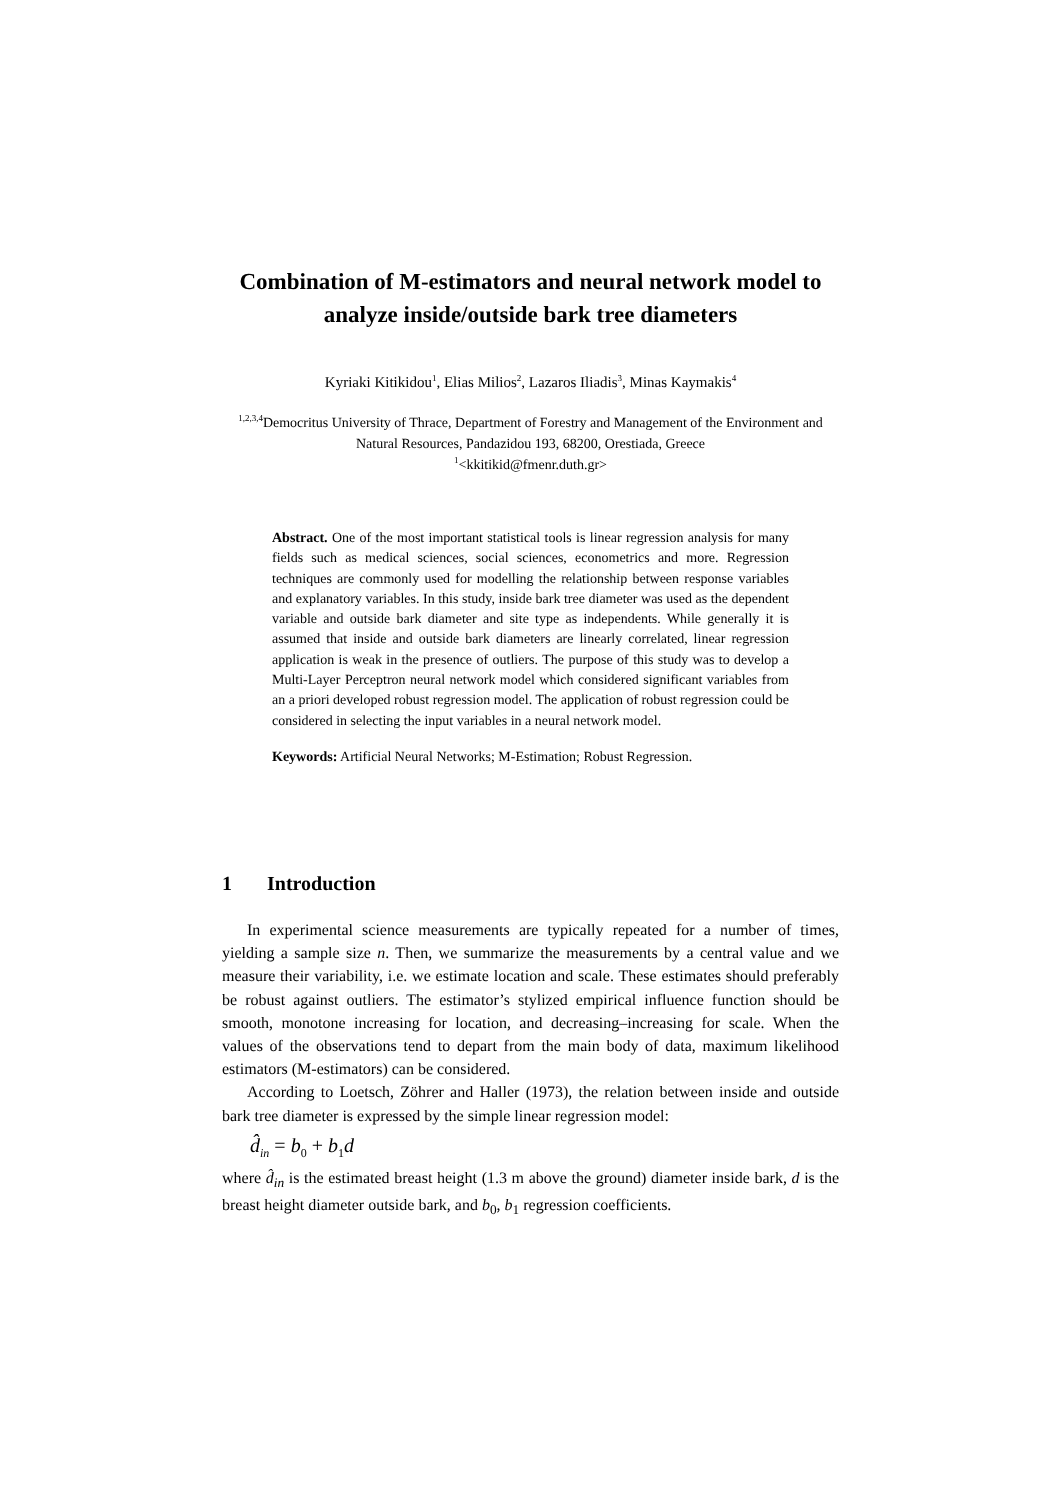Combination of M-estimators and neural network model to analyze inside/outside bark tree diameters
Kyriaki Kitikidou<sup>1</sup>, Elias Milios<sup>2</sup>, Lazaros Iliadis<sup>3</sup>, Minas Kaymakis<sup>4</sup>
<sup>1,2,3,4</sup>Democritus University of Thrace, Department of Forestry and Management of the Environment and Natural Resources, Pandazidou 193, 68200, Orestiada, Greece
<sup>1</sup><kkitikid@fmenr.duth.gr>
Abstract. One of the most important statistical tools is linear regression analysis for many fields such as medical sciences, social sciences, econometrics and more. Regression techniques are commonly used for modelling the relationship between response variables and explanatory variables. In this study, inside bark tree diameter was used as the dependent variable and outside bark diameter and site type as independents. While generally it is assumed that inside and outside bark diameters are linearly correlated, linear regression application is weak in the presence of outliers. The purpose of this study was to develop a Multi-Layer Perceptron neural network model which considered significant variables from an a priori developed robust regression model. The application of robust regression could be considered in selecting the input variables in a neural network model.
Keywords: Artificial Neural Networks; M-Estimation; Robust Regression.
1 Introduction
In experimental science measurements are typically repeated for a number of times, yielding a sample size n. Then, we summarize the measurements by a central value and we measure their variability, i.e. we estimate location and scale. These estimates should preferably be robust against outliers. The estimator’s stylized empirical influence function should be smooth, monotone increasing for location, and decreasing–increasing for scale. When the values of the observations tend to depart from the main body of data, maximum likelihood estimators (M-estimators) can be considered.
According to Loetsch, Zöhrer and Haller (1973), the relation between inside and outside bark tree diameter is expressed by the simple linear regression model:
d̂<sub>in</sub> = b<sub>0</sub> + b<sub>1</sub>d
where d̂<sub>in</sub> is the estimated breast height (1.3 m above the ground) diameter inside bark, d is the breast height diameter outside bark, and b<sub>0</sub>, b<sub>1</sub> regression coefficients.